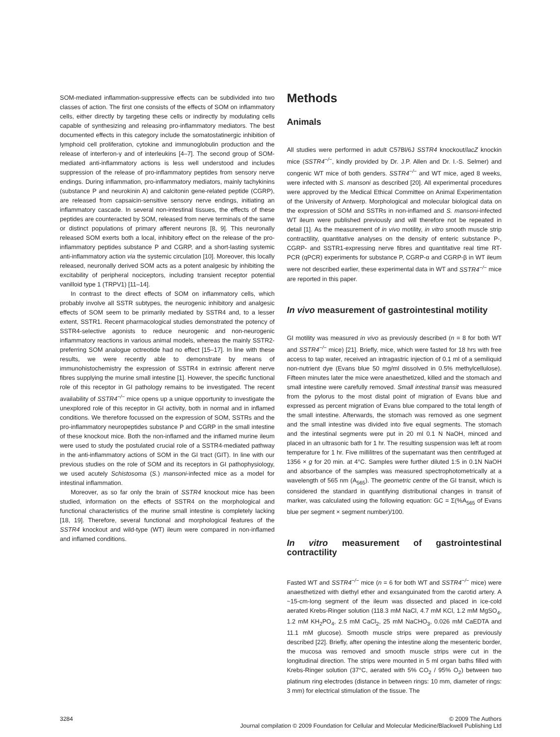SOM-mediated inflammation-suppressive effects can be subdivided into two classes of action. The first one consists of the effects of SOM on inflammatory cells, either directly by targeting these cells or indirectly by modulating cells capable of synthesizing and releasing pro-inflammatory mediators. The best documented effects in this category include the somatostatinergic inhibition of lymphoid cell proliferation, cytokine and immunoglobulin production and the release of interferon-γ and of interleukins [4–7]. The second group of SOM-mediated anti-inflammatory actions is less well understood and includes suppression of the release of pro-inflammatory peptides from sensory nerve endings. During inflammation, pro-inflammatory mediators, mainly tachykinins (substance P and neurokinin A) and calcitonin gene-related peptide (CGRP), are released from capsaicin-sensitive sensory nerve endings, initiating an inflammatory cascade. In several non-intestinal tissues, the effects of these peptides are counteracted by SOM, released from nerve terminals of the same or distinct populations of primary afferent neurons [8, 9]. This neuronally released SOM exerts both a local, inhibitory effect on the release of the pro-inflammatory peptides substance P and CGRP, and a short-lasting systemic anti-inflammatory action via the systemic circulation [10]. Moreover, this locally released, neuronally derived SOM acts as a potent analgesic by inhibiting the excitability of peripheral nociceptors, including transient receptor potential vanilloid type 1 (TRPV1) [11–14].
In contrast to the direct effects of SOM on inflammatory cells, which probably involve all SSTR subtypes, the neurogenic inhibitory and analgesic effects of SOM seem to be primarily mediated by SSTR4 and, to a lesser extent, SSTR1. Recent pharmacological studies demonstrated the potency of SSTR4-selective agonists to reduce neurogenic and non-neurogenic inflammatory reactions in various animal models, whereas the mainly SSTR2-preferring SOM analogue octreotide had no effect [15–17]. In line with these results, we were recently able to demonstrate by means of immunohistochemistry the expression of SSTR4 in extrinsic afferent nerve fibres supplying the murine small intestine [1]. However, the specific functional role of this receptor in GI pathology remains to be investigated. The recent availability of SSTR4<sup>−/−</sup> mice opens up a unique opportunity to investigate the unexplored role of this receptor in GI activity, both in normal and in inflamed conditions. We therefore focussed on the expression of SOM, SSTRs and the pro-inflammatory neuropeptides substance P and CGRP in the small intestine of these knockout mice. Both the non-inflamed and the inflamed murine ileum were used to study the postulated crucial role of a SSTR4-mediated pathway in the anti-inflammatory actions of SOM in the GI tract (GIT). In line with our previous studies on the role of SOM and its receptors in GI pathophysiology, we used acutely Schistosoma (S.) mansoni-infected mice as a model for intestinal inflammation.
Moreover, as so far only the brain of SSTR4 knockout mice has been studied, information on the effects of SSTR4 on the morphological and functional characteristics of the murine small intestine is completely lacking [18, 19]. Therefore, several functional and morphological features of the SSTR4 knockout and wild-type (WT) ileum were compared in non-inflamed and inflamed conditions.
Methods
Animals
All studies were performed in adult C57Bl/6J SSTR4 knockout/lacZ knockin mice (SSTR4<sup>−/−</sup>, kindly provided by Dr. J.P. Allen and Dr. I.-S. Selmer) and congenic WT mice of both genders. SSTR4<sup>−/−</sup> and WT mice, aged 8 weeks, were infected with S. mansoni as described [20]. All experimental procedures were approved by the Medical Ethical Committee on Animal Experimentation of the University of Antwerp. Morphological and molecular biological data on the expression of SOM and SSTRs in non-inflamed and S. mansoni-infected WT ileum were published previously and will therefore not be repeated in detail [1]. As the measurement of in vivo motility, in vitro smooth muscle strip contractility, quantitative analyses on the density of enteric substance P-, CGRP- and SSTR1-expressing nerve fibres and quantitative real time RT-PCR (qPCR) experiments for substance P, CGRP-α and CGRP-β in WT ileum were not described earlier, these experimental data in WT and SSTR4<sup>−/−</sup> mice are reported in this paper.
In vivo measurement of gastrointestinal motility
GI motility was measured in vivo as previously described (n = 8 for both WT and SSTR4<sup>−/−</sup> mice) [21]. Briefly, mice, which were fasted for 18 hrs with free access to tap water, received an intragastric injection of 0.1 ml of a semiliquid non-nutrient dye (Evans blue 50 mg/ml dissolved in 0.5% methylcellulose). Fifteen minutes later the mice were anaesthetized, killed and the stomach and small intestine were carefully removed. Small intestinal transit was measured from the pylorus to the most distal point of migration of Evans blue and expressed as percent migration of Evans blue compared to the total length of the small intestine. Afterwards, the stomach was removed as one segment and the small intestine was divided into five equal segments. The stomach and the intestinal segments were put in 20 ml 0.1 N NaOH, minced and placed in an ultrasonic bath for 1 hr. The resulting suspension was left at room temperature for 1 hr. Five millilitres of the supernatant was then centrifuged at 1356 × g for 20 min. at 4°C. Samples were further diluted 1:5 in 0.1N NaOH and absorbance of the samples was measured spectrophotometrically at a wavelength of 565 nm (A<sub>565</sub>). The geometric centre of the GI transit, which is considered the standard in quantifying distributional changes in transit of marker, was calculated using the following equation: GC = Σ(%A<sub>565</sub> of Evans blue per segment × segment number)/100.
In vitro measurement of gastrointestinal contractility
Fasted WT and SSTR4<sup>−/−</sup> mice (n = 6 for both WT and SSTR4<sup>−/−</sup> mice) were anaesthetized with diethyl ether and exsanguinated from the carotid artery. A ~15-cm-long segment of the ileum was dissected and placed in ice-cold aerated Krebs-Ringer solution (118.3 mM NaCl, 4.7 mM KCl, 1.2 mM MgSO<sub>4</sub>, 1.2 mM KH<sub>2</sub>PO<sub>4</sub>, 2.5 mM CaCl<sub>2</sub>, 25 mM NaCHO<sub>3</sub>, 0.026 mM CaEDTA and 11.1 mM glucose). Smooth muscle strips were prepared as previously described [22]. Briefly, after opening the intestine along the mesenteric border, the mucosa was removed and smooth muscle strips were cut in the longitudinal direction. The strips were mounted in 5 ml organ baths filled with Krebs-Ringer solution (37°C, aerated with 5% CO<sub>2</sub> / 95% O<sub>2</sub>) between two platinum ring electrodes (distance in between rings: 10 mm, diameter of rings: 3 mm) for electrical stimulation of the tissue. The
3284 © 2009 The Authors
Journal compilation © 2009 Foundation for Cellular and Molecular Medicine/Blackwell Publishing Ltd